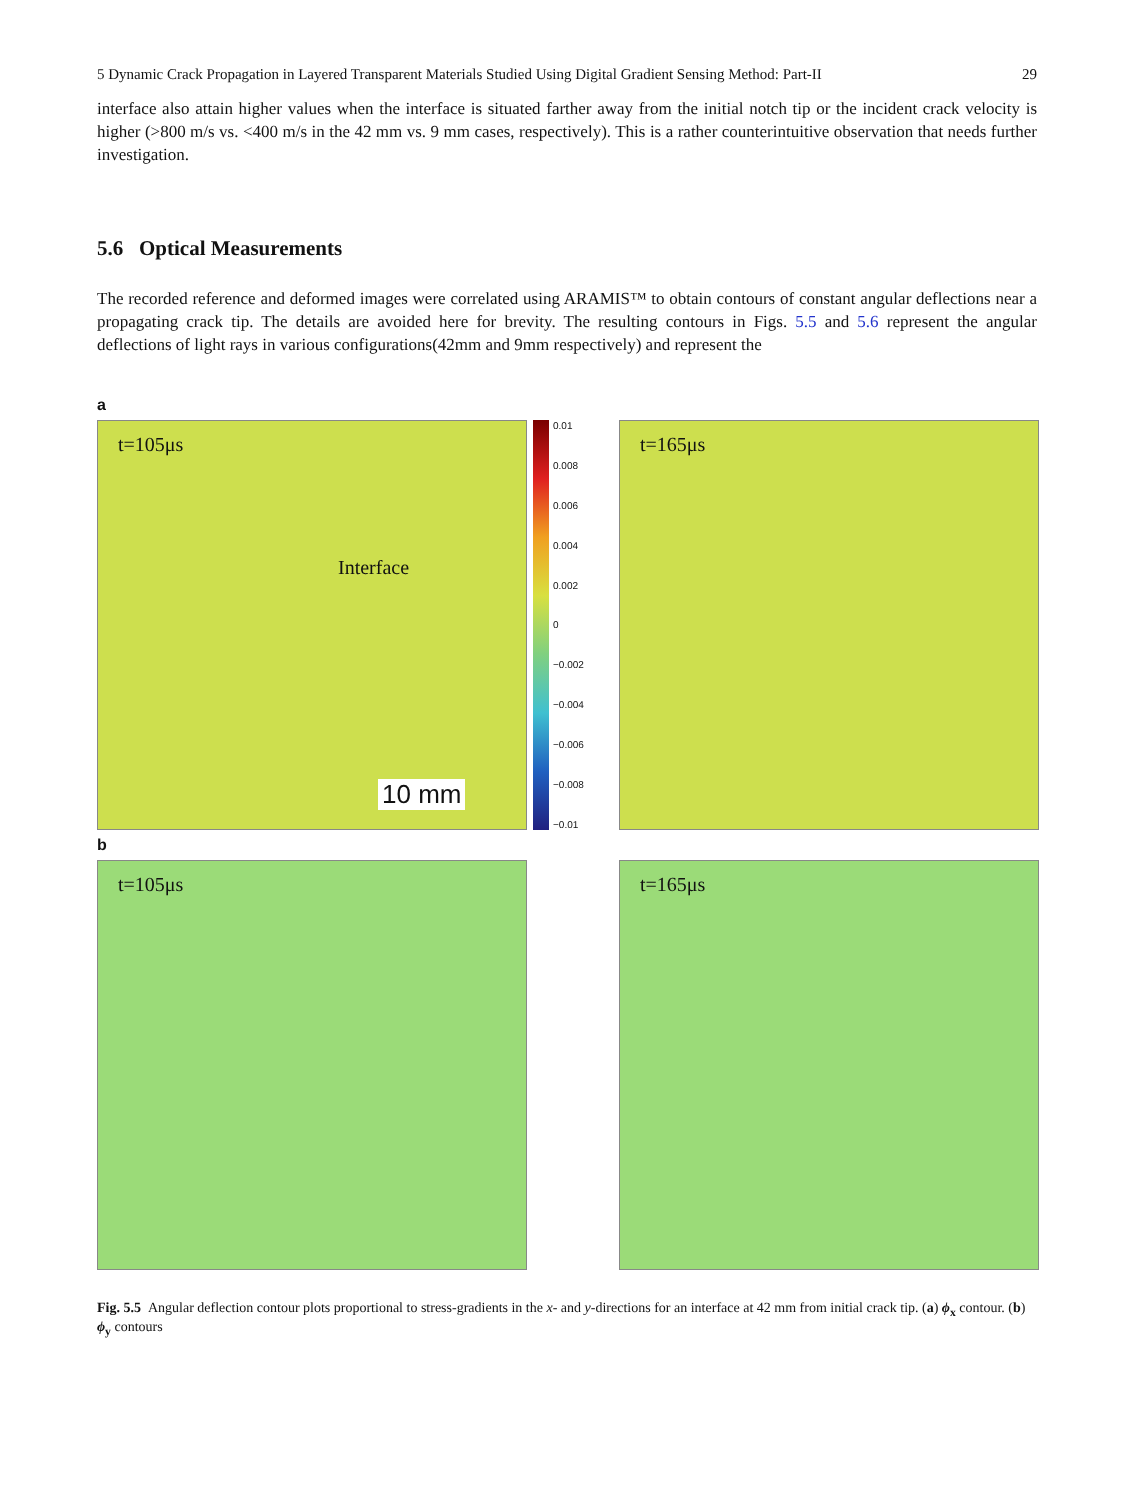5 Dynamic Crack Propagation in Layered Transparent Materials Studied Using Digital Gradient Sensing Method: Part-II 29
interface also attain higher values when the interface is situated farther away from the initial notch tip or the incident crack velocity is higher (>800 m/s vs. <400 m/s in the 42 mm vs. 9 mm cases, respectively). This is a rather counterintuitive observation that needs further investigation.
5.6 Optical Measurements
The recorded reference and deformed images were correlated using ARAMIS™ to obtain contours of constant angular deflections near a propagating crack tip. The details are avoided here for brevity. The resulting contours in Figs. 5.5 and 5.6 represent the angular deflections of light rays in various configurations(42mm and 9mm respectively) and represent the
a
t=105μs
Interface
10 mm
0.01
0.008
0.006
0.004
0.002
0
−0.002
−0.004
−0.006
−0.008
−0.01
t=165μs
b
t=105μs
t=165μs
Fig. 5.5 Angular deflection contour plots proportional to stress-gradients in the x- and y-directions for an interface at 42 mm from initial crack tip. (a) ϕ<sub>x</sub> contour. (b) ϕ<sub>y</sub> contours